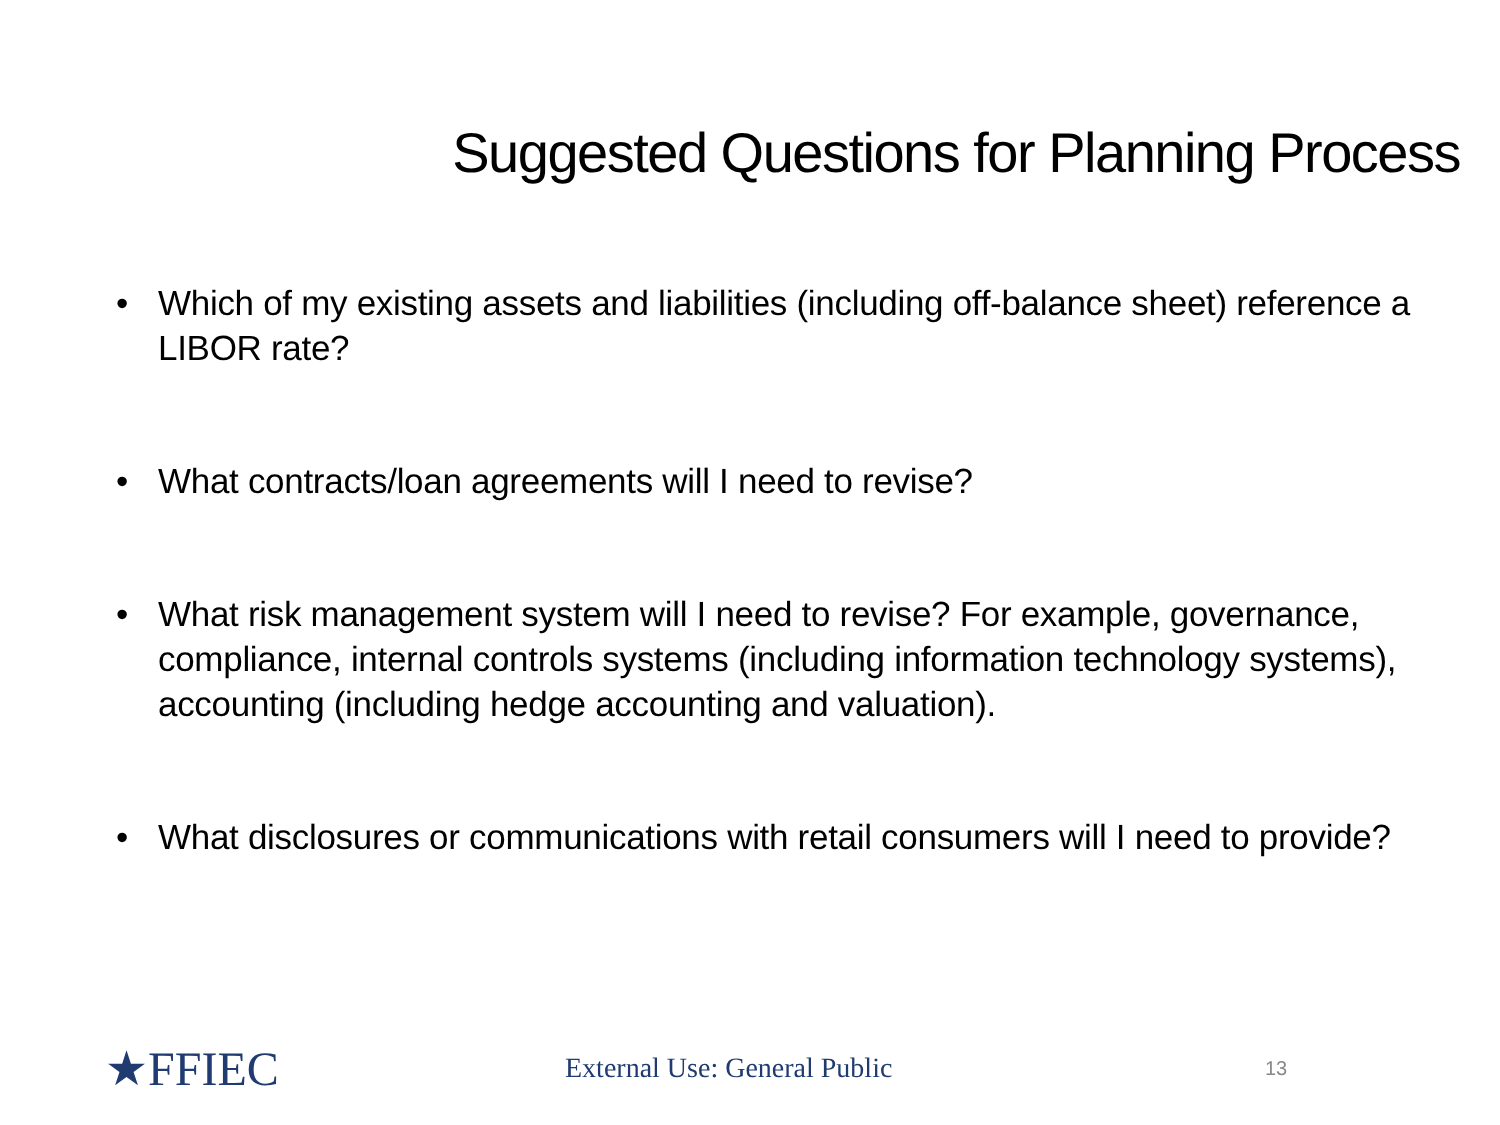Suggested Questions for Planning Process
• Which of my existing assets and liabilities (including off-balance sheet) reference a LIBOR rate?
• What contracts/loan agreements will I need to revise?
• What risk management system will I need to revise? For example, governance, compliance, internal controls systems (including information technology systems), accounting (including hedge accounting and valuation).
• What disclosures or communications with retail consumers will I need to provide?
★FFIEC
External Use: General Public
13